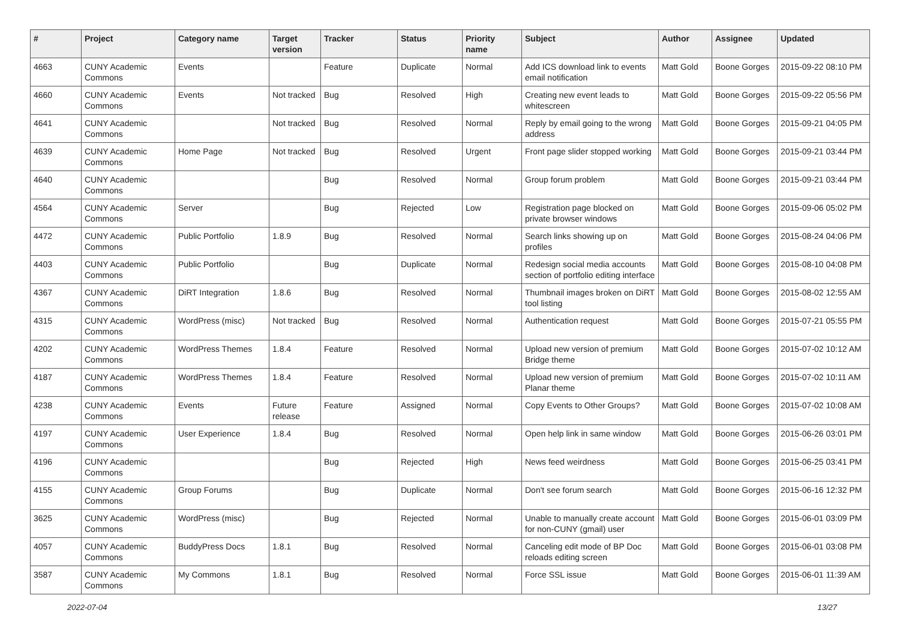| # | Project | Category name | Target version | Tracker | Status | Priority name | Subject | Author | Assignee | Updated |
| --- | --- | --- | --- | --- | --- | --- | --- | --- | --- | --- |
| 4663 | CUNY Academic Commons | Events | | Feature | Duplicate | Normal | Add ICS download link to events email notification | Matt Gold | Boone Gorges | 2015-09-22 08:10 PM |
| 4660 | CUNY Academic Commons | Events | Not tracked | Bug | Resolved | High | Creating new event leads to whitescreen | Matt Gold | Boone Gorges | 2015-09-22 05:56 PM |
| 4641 | CUNY Academic Commons | | Not tracked | Bug | Resolved | Normal | Reply by email going to the wrong address | Matt Gold | Boone Gorges | 2015-09-21 04:05 PM |
| 4639 | CUNY Academic Commons | Home Page | Not tracked | Bug | Resolved | Urgent | Front page slider stopped working | Matt Gold | Boone Gorges | 2015-09-21 03:44 PM |
| 4640 | CUNY Academic Commons | | | Bug | Resolved | Normal | Group forum problem | Matt Gold | Boone Gorges | 2015-09-21 03:44 PM |
| 4564 | CUNY Academic Commons | Server | | Bug | Rejected | Low | Registration page blocked on private browser windows | Matt Gold | Boone Gorges | 2015-09-06 05:02 PM |
| 4472 | CUNY Academic Commons | Public Portfolio | 1.8.9 | Bug | Resolved | Normal | Search links showing up on profiles | Matt Gold | Boone Gorges | 2015-08-24 04:06 PM |
| 4403 | CUNY Academic Commons | Public Portfolio | | Bug | Duplicate | Normal | Redesign social media accounts section of portfolio editing interface | Matt Gold | Boone Gorges | 2015-08-10 04:08 PM |
| 4367 | CUNY Academic Commons | DiRT Integration | 1.8.6 | Bug | Resolved | Normal | Thumbnail images broken on DiRT tool listing | Matt Gold | Boone Gorges | 2015-08-02 12:55 AM |
| 4315 | CUNY Academic Commons | WordPress (misc) | Not tracked | Bug | Resolved | Normal | Authentication request | Matt Gold | Boone Gorges | 2015-07-21 05:55 PM |
| 4202 | CUNY Academic Commons | WordPress Themes | 1.8.4 | Feature | Resolved | Normal | Upload new version of premium Bridge theme | Matt Gold | Boone Gorges | 2015-07-02 10:12 AM |
| 4187 | CUNY Academic Commons | WordPress Themes | 1.8.4 | Feature | Resolved | Normal | Upload new version of premium Planar theme | Matt Gold | Boone Gorges | 2015-07-02 10:11 AM |
| 4238 | CUNY Academic Commons | Events | Future release | Feature | Assigned | Normal | Copy Events to Other Groups? | Matt Gold | Boone Gorges | 2015-07-02 10:08 AM |
| 4197 | CUNY Academic Commons | User Experience | 1.8.4 | Bug | Resolved | Normal | Open help link in same window | Matt Gold | Boone Gorges | 2015-06-26 03:01 PM |
| 4196 | CUNY Academic Commons | | | Bug | Rejected | High | News feed weirdness | Matt Gold | Boone Gorges | 2015-06-25 03:41 PM |
| 4155 | CUNY Academic Commons | Group Forums | | Bug | Duplicate | Normal | Don't see forum search | Matt Gold | Boone Gorges | 2015-06-16 12:32 PM |
| 3625 | CUNY Academic Commons | WordPress (misc) | | Bug | Rejected | Normal | Unable to manually create account for non-CUNY (gmail) user | Matt Gold | Boone Gorges | 2015-06-01 03:09 PM |
| 4057 | CUNY Academic Commons | BuddyPress Docs | 1.8.1 | Bug | Resolved | Normal | Canceling edit mode of BP Doc reloads editing screen | Matt Gold | Boone Gorges | 2015-06-01 03:08 PM |
| 3587 | CUNY Academic Commons | My Commons | 1.8.1 | Bug | Resolved | Normal | Force SSL issue | Matt Gold | Boone Gorges | 2015-06-01 11:39 AM |
2022-07-04 13/27